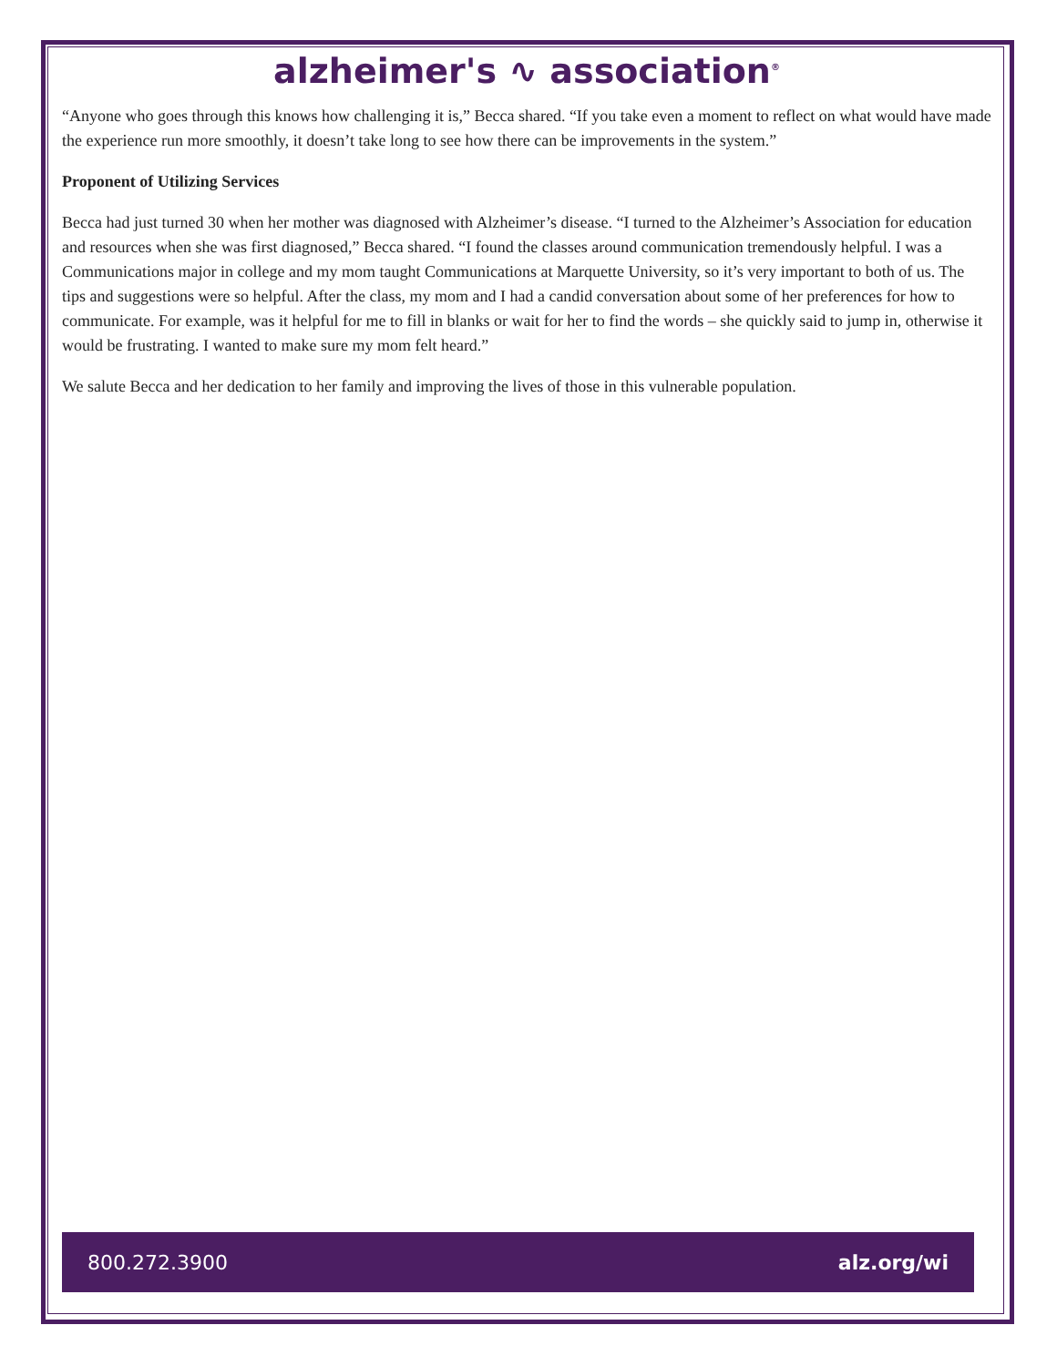alzheimer's ∿ association<sup>®</sup>
“Anyone who goes through this knows how challenging it is,” Becca shared. “If you take even a moment to reflect on what would have made the experience run more smoothly, it doesn’t take long to see how there can be improvements in the system.”
Proponent of Utilizing Services
Becca had just turned 30 when her mother was diagnosed with Alzheimer’s disease. “I turned to the Alzheimer’s Association for education and resources when she was first diagnosed,” Becca shared. “I found the classes around communication tremendously helpful. I was a Communications major in college and my mom taught Communications at Marquette University, so it’s very important to both of us. The tips and suggestions were so helpful. After the class, my mom and I had a candid conversation about some of her preferences for how to communicate. For example, was it helpful for me to fill in blanks or wait for her to find the words – she quickly said to jump in, otherwise it would be frustrating. I wanted to make sure my mom felt heard.”
We salute Becca and her dedication to her family and improving the lives of those in this vulnerable population.
800.272.3900 alz.org/wi